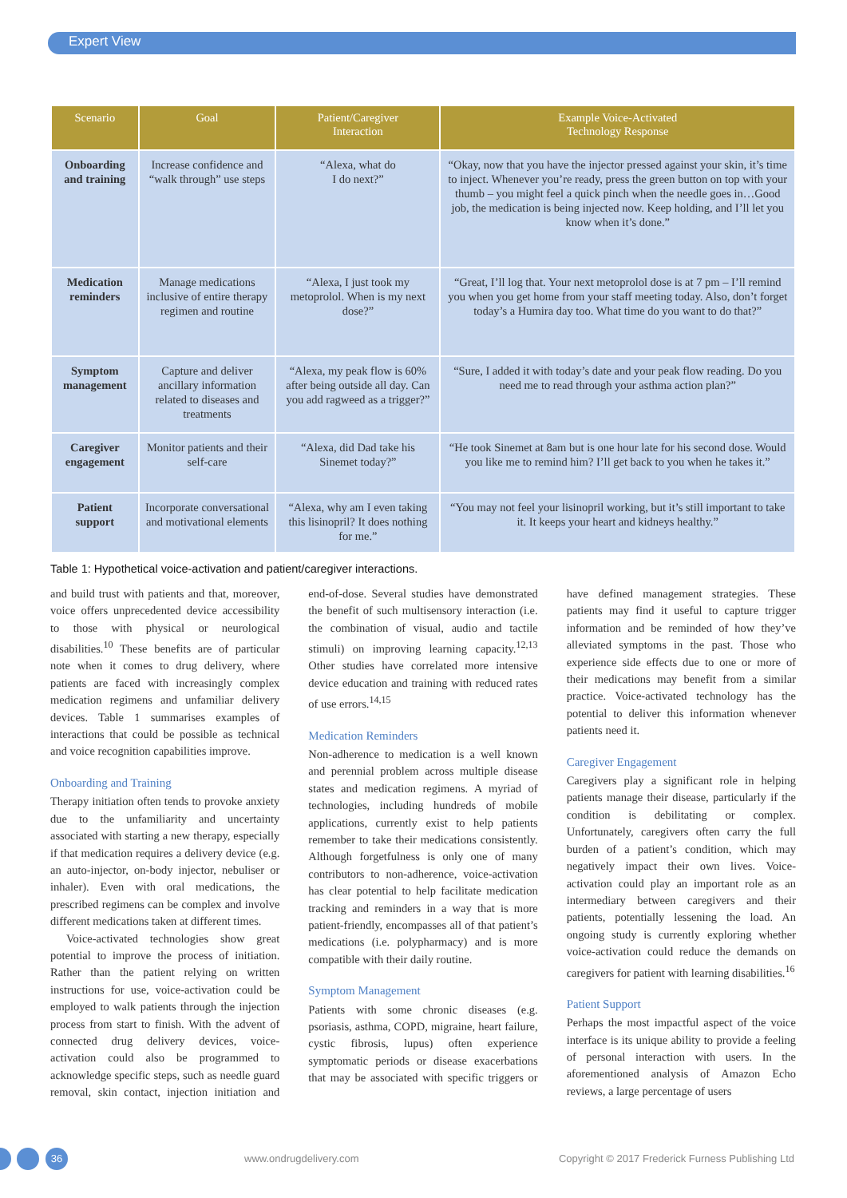Expert View
| Scenario | Goal | Patient/Caregiver Interaction | Example Voice-Activated Technology Response |
| --- | --- | --- | --- |
| Onboarding and training | Increase confidence and “walk through” use steps | “Alexa, what do I do next?” | “Okay, now that you have the injector pressed against your skin, it’s time to inject. Whenever you’re ready, press the green button on top with your thumb – you might feel a quick pinch when the needle goes in…Good job, the medication is being injected now. Keep holding, and I’ll let you know when it’s done.” |
| Medication reminders | Manage medications inclusive of entire therapy regimen and routine | “Alexa, I just took my metoprolol. When is my next dose?” | “Great, I’ll log that. Your next metoprolol dose is at 7 pm – I’ll remind you when you get home from your staff meeting today. Also, don’t forget today’s a Humira day too. What time do you want to do that?” |
| Symptom management | Capture and deliver ancillary information related to diseases and treatments | “Alexa, my peak flow is 60% after being outside all day. Can you add ragweed as a trigger?” | “Sure, I added it with today’s date and your peak flow reading. Do you need me to read through your asthma action plan?” |
| Caregiver engagement | Monitor patients and their self-care | “Alexa, did Dad take his Sinemet today?” | “He took Sinemet at 8am but is one hour late for his second dose. Would you like me to remind him? I’ll get back to you when he takes it.” |
| Patient support | Incorporate conversational and motivational elements | “Alexa, why am I even taking this lisinopril? It does nothing for me.” | “You may not feel your lisinopril working, but it’s still important to take it. It keeps your heart and kidneys healthy.” |
Table 1: Hypothetical voice-activation and patient/caregiver interactions.
and build trust with patients and that, moreover, voice offers unprecedented device accessibility to those with physical or neurological disabilities.<sup>10</sup> These benefits are of particular note when it comes to drug delivery, where patients are faced with increasingly complex medication regimens and unfamiliar delivery devices. Table 1 summarises examples of interactions that could be possible as technical and voice recognition capabilities improve.
Onboarding and Training
Therapy initiation often tends to provoke anxiety due to the unfamiliarity and uncertainty associated with starting a new therapy, especially if that medication requires a delivery device (e.g. an auto-injector, on-body injector, nebuliser or inhaler). Even with oral medications, the prescribed regimens can be complex and involve different medications taken at different times.
Voice-activated technologies show great potential to improve the process of initiation. Rather than the patient relying on written instructions for use, voice-activation could be employed to walk patients through the injection process from start to finish. With the advent of connected drug delivery devices, voice-activation could also be programmed to acknowledge specific steps, such as needle guard removal, skin contact, injection initiation and end-of-dose. Several studies have demonstrated the benefit of such multisensory interaction (i.e. the combination of visual, audio and tactile stimuli) on improving learning capacity.<sup>12,13</sup> Other studies have correlated more intensive device education and training with reduced rates of use errors.<sup>14,15</sup>
Medication Reminders
Non-adherence to medication is a well known and perennial problem across multiple disease states and medication regimens. A myriad of technologies, including hundreds of mobile applications, currently exist to help patients remember to take their medications consistently. Although forgetfulness is only one of many contributors to non-adherence, voice-activation has clear potential to help facilitate medication tracking and reminders in a way that is more patient-friendly, encompasses all of that patient’s medications (i.e. polypharmacy) and is more compatible with their daily routine.
Symptom Management
Patients with some chronic diseases (e.g. psoriasis, asthma, COPD, migraine, heart failure, cystic fibrosis, lupus) often experience symptomatic periods or disease exacerbations that may be associated with specific triggers or have defined management strategies. These patients may find it useful to capture trigger information and be reminded of how they’ve alleviated symptoms in the past. Those who experience side effects due to one or more of their medications may benefit from a similar practice. Voice-activated technology has the potential to deliver this information whenever patients need it.
Caregiver Engagement
Caregivers play a significant role in helping patients manage their disease, particularly if the condition is debilitating or complex. Unfortunately, caregivers often carry the full burden of a patient’s condition, which may negatively impact their own lives. Voice-activation could play an important role as an intermediary between caregivers and their patients, potentially lessening the load. An ongoing study is currently exploring whether voice-activation could reduce the demands on caregivers for patient with learning disabilities.<sup>16</sup>
Patient Support
Perhaps the most impactful aspect of the voice interface is its unique ability to provide a feeling of personal interaction with users. In the aforementioned analysis of Amazon Echo reviews, a large percentage of users
36
www.ondrugdelivery.com Copyright © 2017 Frederick Furness Publishing Ltd